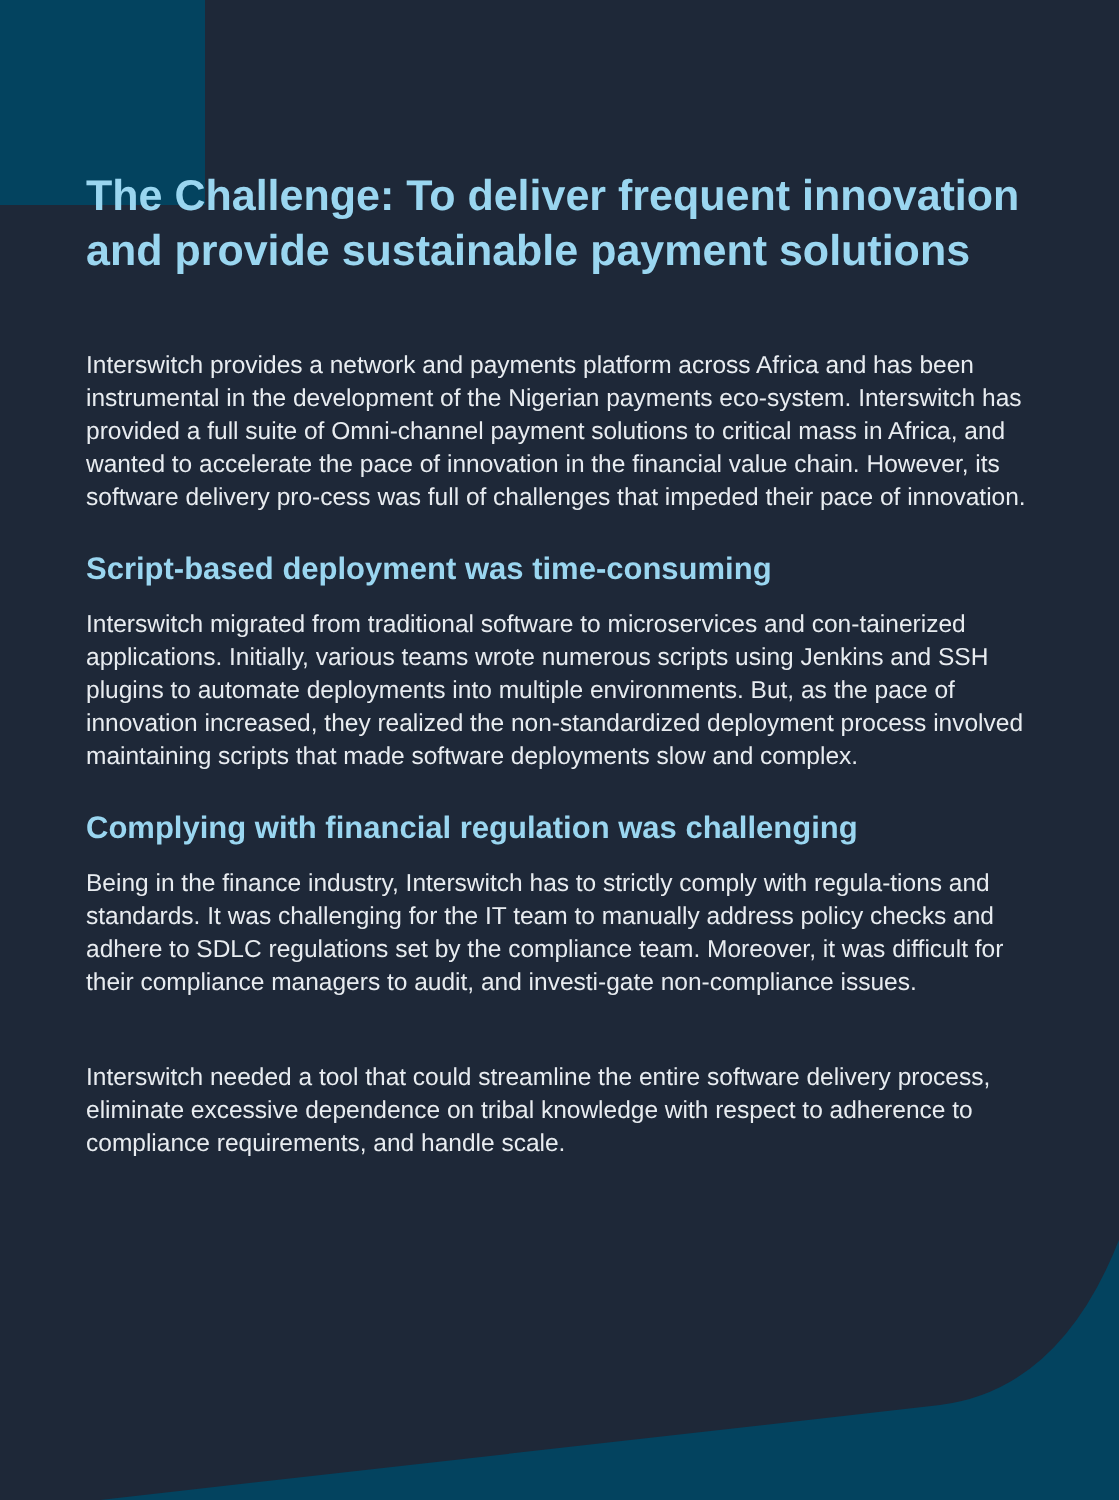The Challenge: To deliver frequent innovation and provide sustainable payment solutions
Interswitch provides a network and payments platform across Africa and has been instrumental in the development of the Nigerian payments eco-system. Interswitch has provided a full suite of Omni-channel payment solutions to critical mass in Africa, and wanted to accelerate the pace of innovation in the financial value chain. However, its software delivery pro-cess was full of challenges that impeded their pace of innovation.
Script-based deployment was time-consuming
Interswitch migrated from traditional software to microservices and con-tainerized applications. Initially, various teams wrote numerous scripts using Jenkins and SSH plugins to automate deployments into multiple environments. But, as the pace of innovation increased, they realized the non-standardized deployment process involved maintaining scripts that made software deployments slow and complex.
Complying with financial regulation was challenging
Being in the finance industry, Interswitch has to strictly comply with regula-tions and standards. It was challenging for the IT team to manually address policy checks and adhere to SDLC regulations set by the compliance team. Moreover, it was difficult for their compliance managers to audit, and investi-gate non-compliance issues.
Interswitch needed a tool that could streamline the entire software delivery process, eliminate excessive dependence on tribal knowledge with respect to adherence to compliance requirements, and handle scale.